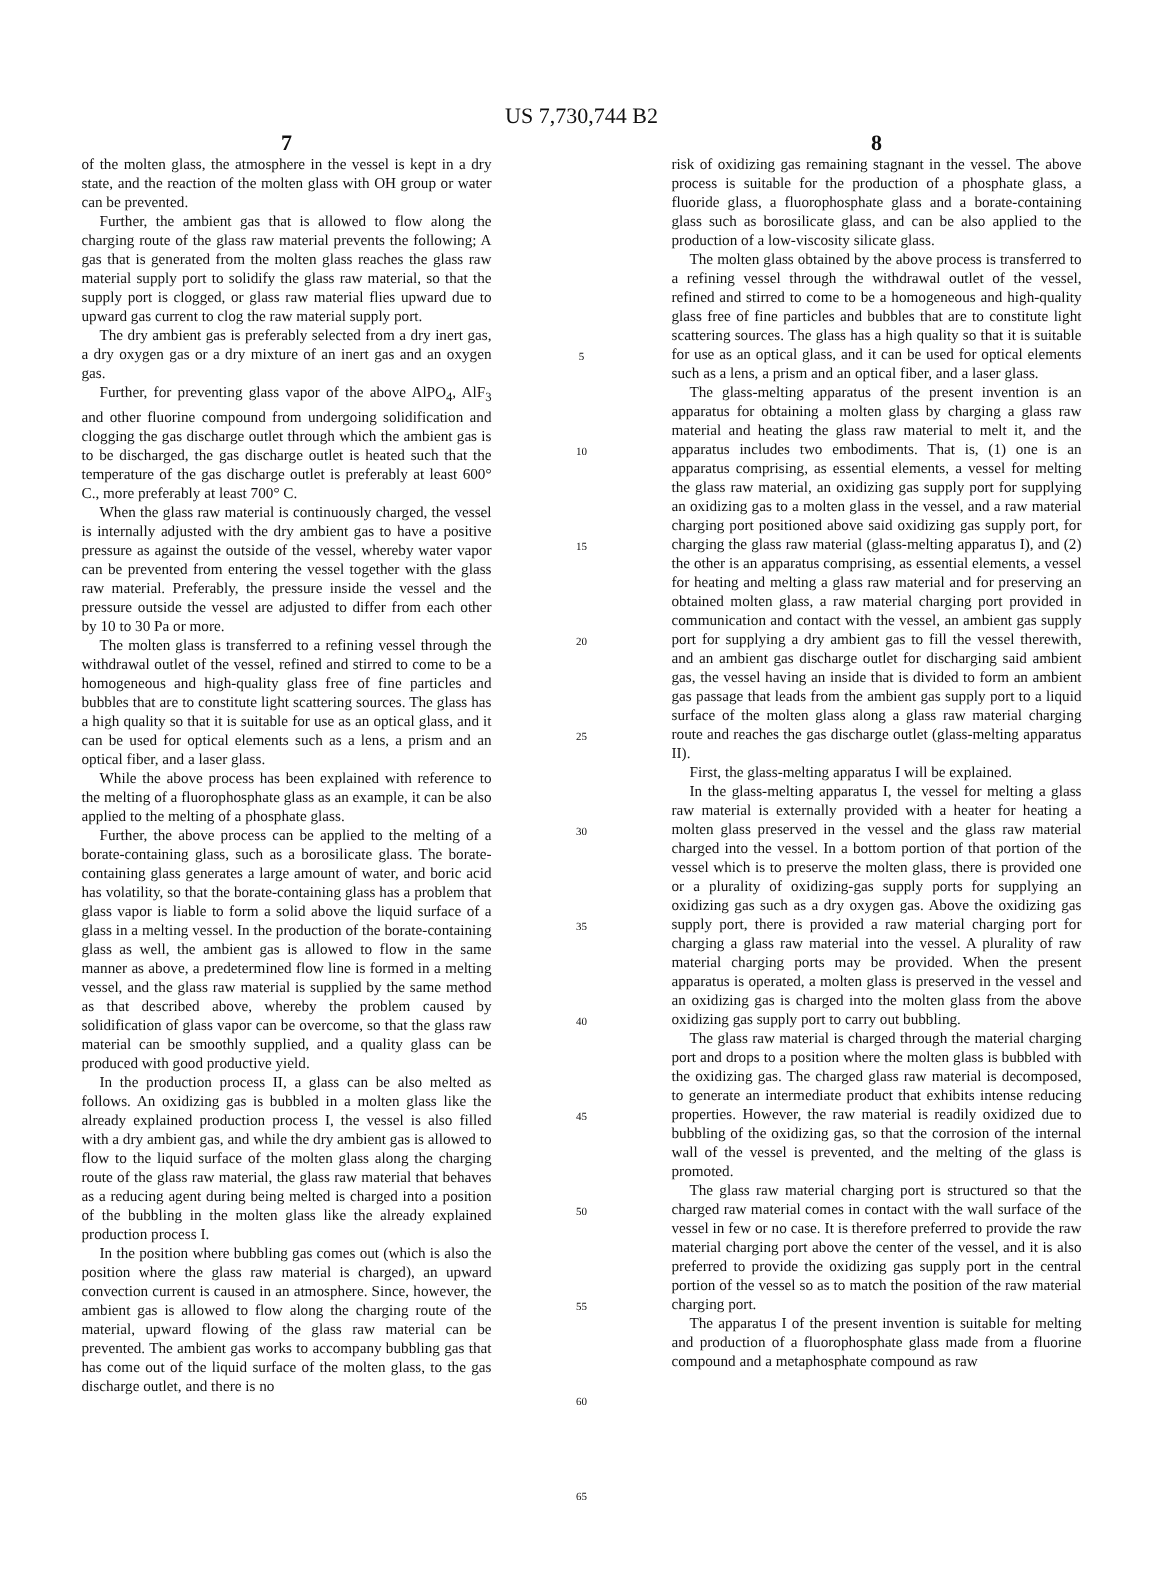US 7,730,744 B2
7
of the molten glass, the atmosphere in the vessel is kept in a dry state, and the reaction of the molten glass with OH group or water can be prevented.
Further, the ambient gas that is allowed to flow along the charging route of the glass raw material prevents the following; A gas that is generated from the molten glass reaches the glass raw material supply port to solidify the glass raw material, so that the supply port is clogged, or glass raw material flies upward due to upward gas current to clog the raw material supply port.
The dry ambient gas is preferably selected from a dry inert gas, a dry oxygen gas or a dry mixture of an inert gas and an oxygen gas.
Further, for preventing glass vapor of the above AlPO<sub>4</sub>, AlF<sub>3</sub> and other fluorine compound from undergoing solidification and clogging the gas discharge outlet through which the ambient gas is to be discharged, the gas discharge outlet is heated such that the temperature of the gas discharge outlet is preferably at least 600° C., more preferably at least 700° C.
When the glass raw material is continuously charged, the vessel is internally adjusted with the dry ambient gas to have a positive pressure as against the outside of the vessel, whereby water vapor can be prevented from entering the vessel together with the glass raw material. Preferably, the pressure inside the vessel and the pressure outside the vessel are adjusted to differ from each other by 10 to 30 Pa or more.
The molten glass is transferred to a refining vessel through the withdrawal outlet of the vessel, refined and stirred to come to be a homogeneous and high-quality glass free of fine particles and bubbles that are to constitute light scattering sources. The glass has a high quality so that it is suitable for use as an optical glass, and it can be used for optical elements such as a lens, a prism and an optical fiber, and a laser glass.
While the above process has been explained with reference to the melting of a fluorophosphate glass as an example, it can be also applied to the melting of a phosphate glass.
Further, the above process can be applied to the melting of a borate-containing glass, such as a borosilicate glass. The borate-containing glass generates a large amount of water, and boric acid has volatility, so that the borate-containing glass has a problem that glass vapor is liable to form a solid above the liquid surface of a glass in a melting vessel. In the production of the borate-containing glass as well, the ambient gas is allowed to flow in the same manner as above, a predetermined flow line is formed in a melting vessel, and the glass raw material is supplied by the same method as that described above, whereby the problem caused by solidification of glass vapor can be overcome, so that the glass raw material can be smoothly supplied, and a quality glass can be produced with good productive yield.
In the production process II, a glass can be also melted as follows. An oxidizing gas is bubbled in a molten glass like the already explained production process I, the vessel is also filled with a dry ambient gas, and while the dry ambient gas is allowed to flow to the liquid surface of the molten glass along the charging route of the glass raw material, the glass raw material that behaves as a reducing agent during being melted is charged into a position of the bubbling in the molten glass like the already explained production process I.
In the position where bubbling gas comes out (which is also the position where the glass raw material is charged), an upward convection current is caused in an atmosphere. Since, however, the ambient gas is allowed to flow along the charging route of the material, upward flowing of the glass raw material can be prevented. The ambient gas works to accompany bubbling gas that has come out of the liquid surface of the molten glass, to the gas discharge outlet, and there is no
5
10
15
20
25
30
35
40
45
50
55
60
65
8
risk of oxidizing gas remaining stagnant in the vessel. The above process is suitable for the production of a phosphate glass, a fluoride glass, a fluorophosphate glass and a borate-containing glass such as borosilicate glass, and can be also applied to the production of a low-viscosity silicate glass.
The molten glass obtained by the above process is transferred to a refining vessel through the withdrawal outlet of the vessel, refined and stirred to come to be a homogeneous and high-quality glass free of fine particles and bubbles that are to constitute light scattering sources. The glass has a high quality so that it is suitable for use as an optical glass, and it can be used for optical elements such as a lens, a prism and an optical fiber, and a laser glass.
The glass-melting apparatus of the present invention is an apparatus for obtaining a molten glass by charging a glass raw material and heating the glass raw material to melt it, and the apparatus includes two embodiments. That is, (1) one is an apparatus comprising, as essential elements, a vessel for melting the glass raw material, an oxidizing gas supply port for supplying an oxidizing gas to a molten glass in the vessel, and a raw material charging port positioned above said oxidizing gas supply port, for charging the glass raw material (glass-melting apparatus I), and (2) the other is an apparatus comprising, as essential elements, a vessel for heating and melting a glass raw material and for preserving an obtained molten glass, a raw material charging port provided in communication and contact with the vessel, an ambient gas supply port for supplying a dry ambient gas to fill the vessel therewith, and an ambient gas discharge outlet for discharging said ambient gas, the vessel having an inside that is divided to form an ambient gas passage that leads from the ambient gas supply port to a liquid surface of the molten glass along a glass raw material charging route and reaches the gas discharge outlet (glass-melting apparatus II).
First, the glass-melting apparatus I will be explained.
In the glass-melting apparatus I, the vessel for melting a glass raw material is externally provided with a heater for heating a molten glass preserved in the vessel and the glass raw material charged into the vessel. In a bottom portion of that portion of the vessel which is to preserve the molten glass, there is provided one or a plurality of oxidizing-gas supply ports for supplying an oxidizing gas such as a dry oxygen gas. Above the oxidizing gas supply port, there is provided a raw material charging port for charging a glass raw material into the vessel. A plurality of raw material charging ports may be provided. When the present apparatus is operated, a molten glass is preserved in the vessel and an oxidizing gas is charged into the molten glass from the above oxidizing gas supply port to carry out bubbling.
The glass raw material is charged through the material charging port and drops to a position where the molten glass is bubbled with the oxidizing gas. The charged glass raw material is decomposed, to generate an intermediate product that exhibits intense reducing properties. However, the raw material is readily oxidized due to bubbling of the oxidizing gas, so that the corrosion of the internal wall of the vessel is prevented, and the melting of the glass is promoted.
The glass raw material charging port is structured so that the charged raw material comes in contact with the wall surface of the vessel in few or no case. It is therefore preferred to provide the raw material charging port above the center of the vessel, and it is also preferred to provide the oxidizing gas supply port in the central portion of the vessel so as to match the position of the raw material charging port.
The apparatus I of the present invention is suitable for melting and production of a fluorophosphate glass made from a fluorine compound and a metaphosphate compound as raw